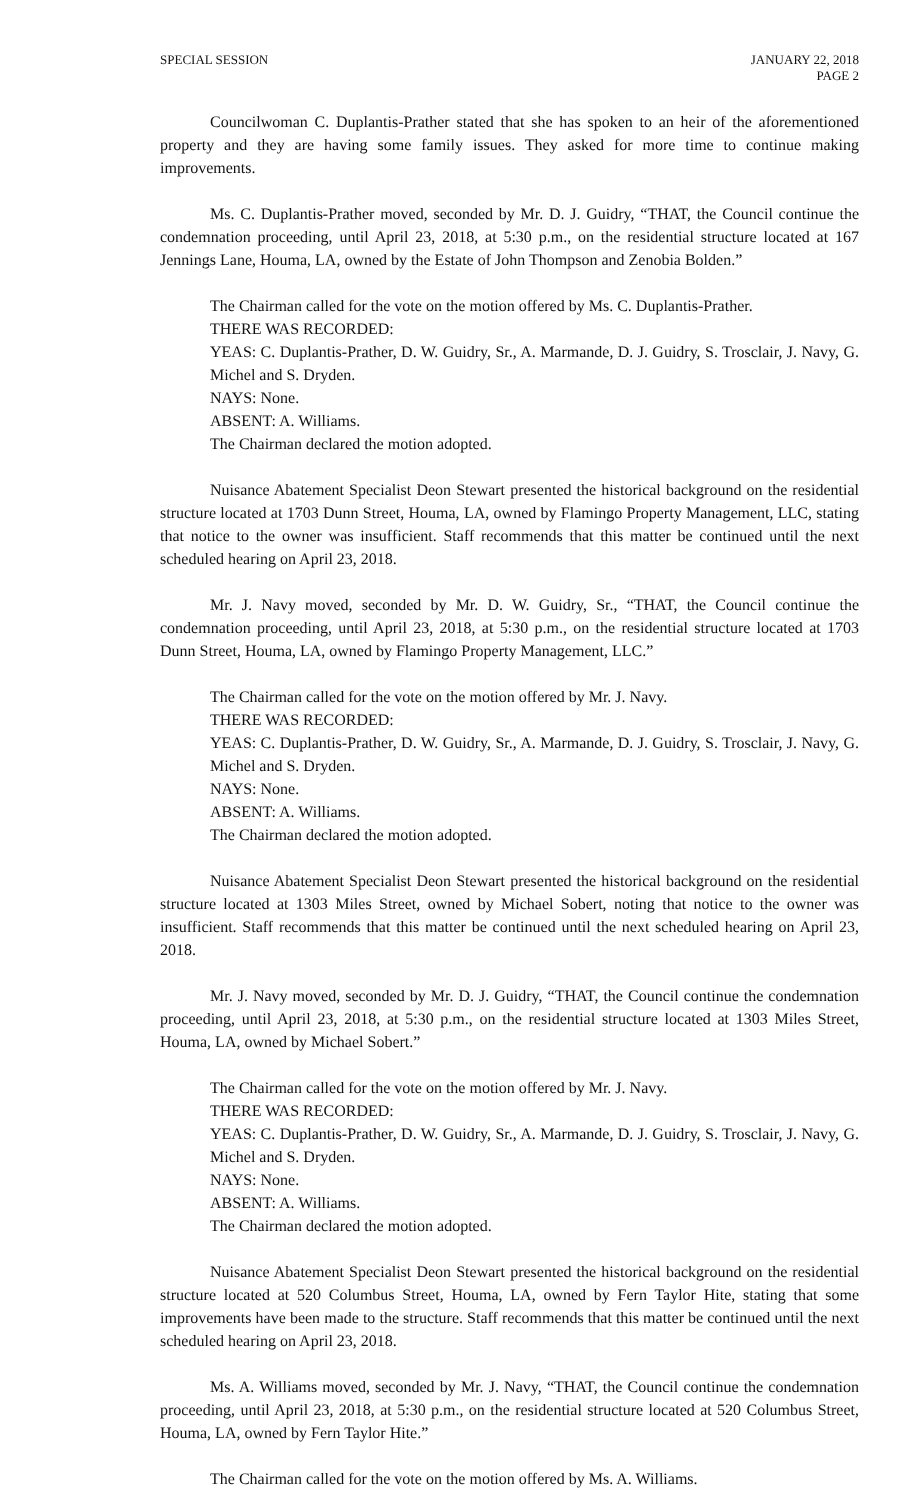SPECIAL SESSION JANUARY 22, 2018
PAGE 2
Councilwoman C. Duplantis-Prather stated that she has spoken to an heir of the aforementioned property and they are having some family issues. They asked for more time to continue making improvements.
Ms. C. Duplantis-Prather moved, seconded by Mr. D. J. Guidry, “THAT, the Council continue the condemnation proceeding, until April 23, 2018, at 5:30 p.m., on the residential structure located at 167 Jennings Lane, Houma, LA, owned by the Estate of John Thompson and Zenobia Bolden.”
The Chairman called for the vote on the motion offered by Ms. C. Duplantis-Prather.
THERE WAS RECORDED:
YEAS: C. Duplantis-Prather, D. W. Guidry, Sr., A. Marmande, D. J. Guidry, S. Trosclair, J. Navy, G. Michel and S. Dryden.
NAYS: None.
ABSENT: A. Williams.
The Chairman declared the motion adopted.
Nuisance Abatement Specialist Deon Stewart presented the historical background on the residential structure located at 1703 Dunn Street, Houma, LA, owned by Flamingo Property Management, LLC, stating that notice to the owner was insufficient. Staff recommends that this matter be continued until the next scheduled hearing on April 23, 2018.
Mr. J. Navy moved, seconded by Mr. D. W. Guidry, Sr., “THAT, the Council continue the condemnation proceeding, until April 23, 2018, at 5:30 p.m., on the residential structure located at 1703 Dunn Street, Houma, LA, owned by Flamingo Property Management, LLC.”
The Chairman called for the vote on the motion offered by Mr. J. Navy.
THERE WAS RECORDED:
YEAS: C. Duplantis-Prather, D. W. Guidry, Sr., A. Marmande, D. J. Guidry, S. Trosclair, J. Navy, G. Michel and S. Dryden.
NAYS: None.
ABSENT: A. Williams.
The Chairman declared the motion adopted.
Nuisance Abatement Specialist Deon Stewart presented the historical background on the residential structure located at 1303 Miles Street, owned by Michael Sobert, noting that notice to the owner was insufficient. Staff recommends that this matter be continued until the next scheduled hearing on April 23, 2018.
Mr. J. Navy moved, seconded by Mr. D. J. Guidry, “THAT, the Council continue the condemnation proceeding, until April 23, 2018, at 5:30 p.m., on the residential structure located at 1303 Miles Street, Houma, LA, owned by Michael Sobert.”
The Chairman called for the vote on the motion offered by Mr. J. Navy.
THERE WAS RECORDED:
YEAS: C. Duplantis-Prather, D. W. Guidry, Sr., A. Marmande, D. J. Guidry, S. Trosclair, J. Navy, G. Michel and S. Dryden.
NAYS: None.
ABSENT: A. Williams.
The Chairman declared the motion adopted.
Nuisance Abatement Specialist Deon Stewart presented the historical background on the residential structure located at 520 Columbus Street, Houma, LA, owned by Fern Taylor Hite, stating that some improvements have been made to the structure. Staff recommends that this matter be continued until the next scheduled hearing on April 23, 2018.
Ms. A. Williams moved, seconded by Mr. J. Navy, “THAT, the Council continue the condemnation proceeding, until April 23, 2018, at 5:30 p.m., on the residential structure located at 520 Columbus Street, Houma, LA, owned by Fern Taylor Hite.”
The Chairman called for the vote on the motion offered by Ms. A. Williams.